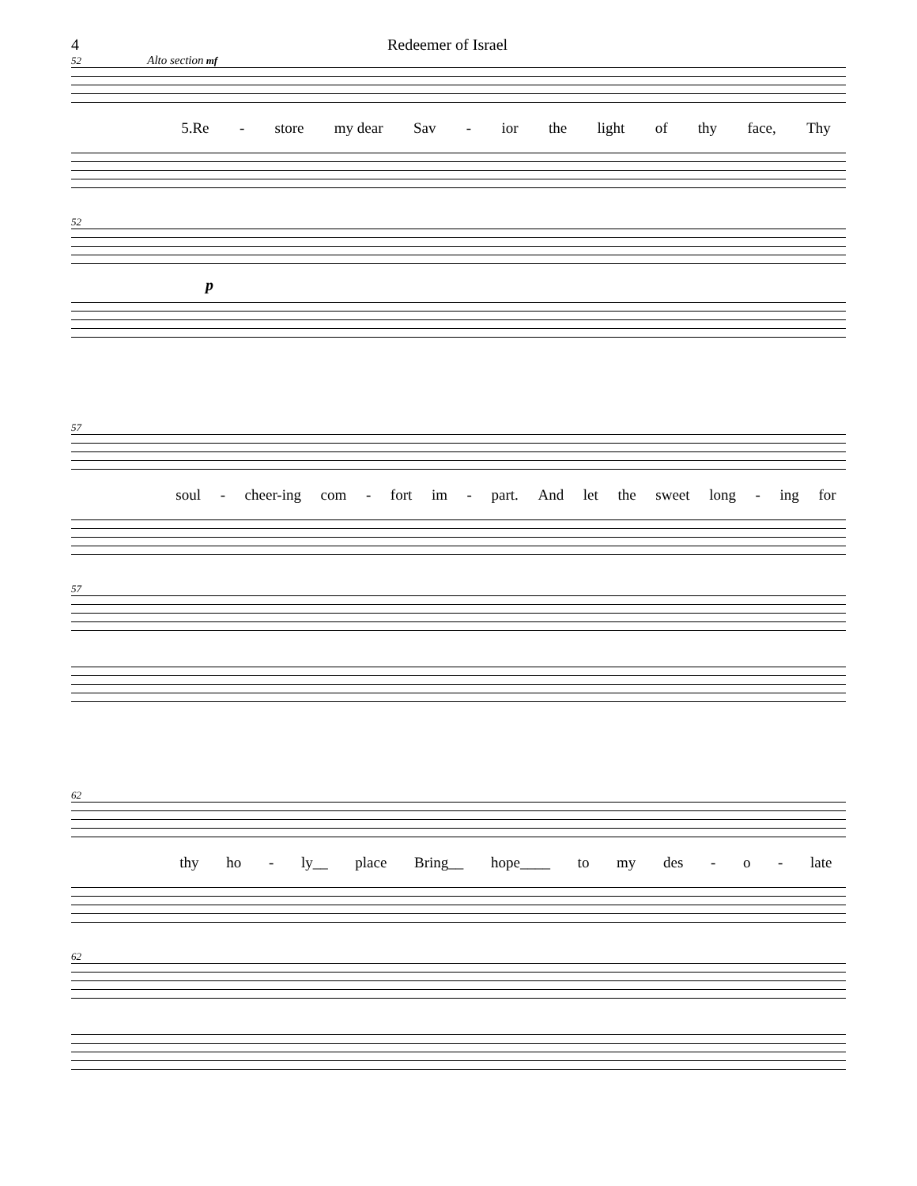4 Redeemer of Israel
52 Alto section mf
5.Re - store my dear Sav - ior the light of thy face, Thy
52
p
57
soul - cheer-ing com - fort im - part. And let the sweet long - ing for
57
62
thy ho - ly__ place Bring__ hope____ to my des - o - late
62